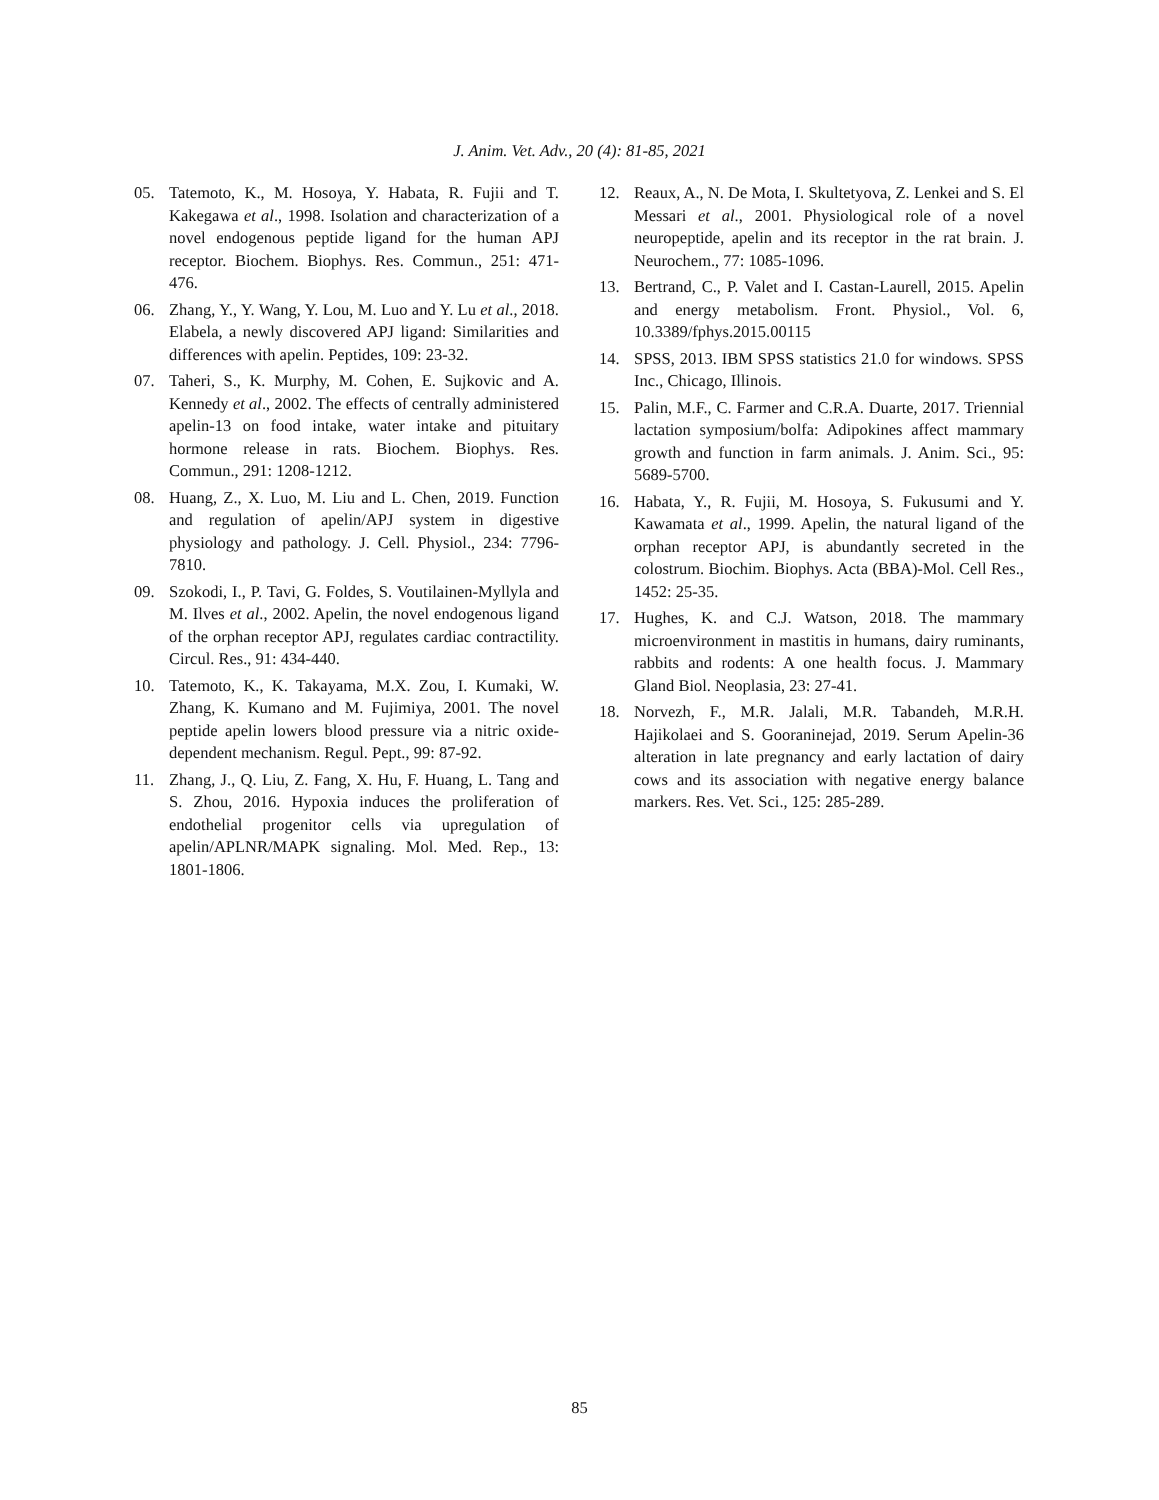J. Anim. Vet. Adv., 20 (4): 81-85, 2021
05. Tatemoto, K., M. Hosoya, Y. Habata, R. Fujii and T. Kakegawa et al., 1998. Isolation and characterization of a novel endogenous peptide ligand for the human APJ receptor. Biochem. Biophys. Res. Commun., 251: 471-476.
06. Zhang, Y., Y. Wang, Y. Lou, M. Luo and Y. Lu et al., 2018. Elabela, a newly discovered APJ ligand: Similarities and differences with apelin. Peptides, 109: 23-32.
07. Taheri, S., K. Murphy, M. Cohen, E. Sujkovic and A. Kennedy et al., 2002. The effects of centrally administered apelin-13 on food intake, water intake and pituitary hormone release in rats. Biochem. Biophys. Res. Commun., 291: 1208-1212.
08. Huang, Z., X. Luo, M. Liu and L. Chen, 2019. Function and regulation of apelin/APJ system in digestive physiology and pathology. J. Cell. Physiol., 234: 7796-7810.
09. Szokodi, I., P. Tavi, G. Foldes, S. Voutilainen-Myllyla and M. Ilves et al., 2002. Apelin, the novel endogenous ligand of the orphan receptor APJ, regulates cardiac contractility. Circul. Res., 91: 434-440.
10. Tatemoto, K., K. Takayama, M.X. Zou, I. Kumaki, W. Zhang, K. Kumano and M. Fujimiya, 2001. The novel peptide apelin lowers blood pressure via a nitric oxide-dependent mechanism. Regul. Pept., 99: 87-92.
11. Zhang, J., Q. Liu, Z. Fang, X. Hu, F. Huang, L. Tang and S. Zhou, 2016. Hypoxia induces the proliferation of endothelial progenitor cells via upregulation of apelin/APLNR/MAPK signaling. Mol. Med. Rep., 13: 1801-1806.
12. Reaux, A., N. De Mota, I. Skultetyova, Z. Lenkei and S. El Messari et al., 2001. Physiological role of a novel neuropeptide, apelin and its receptor in the rat brain. J. Neurochem., 77: 1085-1096.
13. Bertrand, C., P. Valet and I. Castan-Laurell, 2015. Apelin and energy metabolism. Front. Physiol., Vol. 6, 10.3389/fphys.2015.00115
14. SPSS, 2013. IBM SPSS statistics 21.0 for windows. SPSS Inc., Chicago, Illinois.
15. Palin, M.F., C. Farmer and C.R.A. Duarte, 2017. Triennial lactation symposium/bolfa: Adipokines affect mammary growth and function in farm animals. J. Anim. Sci., 95: 5689-5700.
16. Habata, Y., R. Fujii, M. Hosoya, S. Fukusumi and Y. Kawamata et al., 1999. Apelin, the natural ligand of the orphan receptor APJ, is abundantly secreted in the colostrum. Biochim. Biophys. Acta (BBA)-Mol. Cell Res., 1452: 25-35.
17. Hughes, K. and C.J. Watson, 2018. The mammary microenvironment in mastitis in humans, dairy ruminants, rabbits and rodents: A one health focus. J. Mammary Gland Biol. Neoplasia, 23: 27-41.
18. Norvezh, F., M.R. Jalali, M.R. Tabandeh, M.R.H. Hajikolaei and S. Gooraninejad, 2019. Serum Apelin-36 alteration in late pregnancy and early lactation of dairy cows and its association with negative energy balance markers. Res. Vet. Sci., 125: 285-289.
85